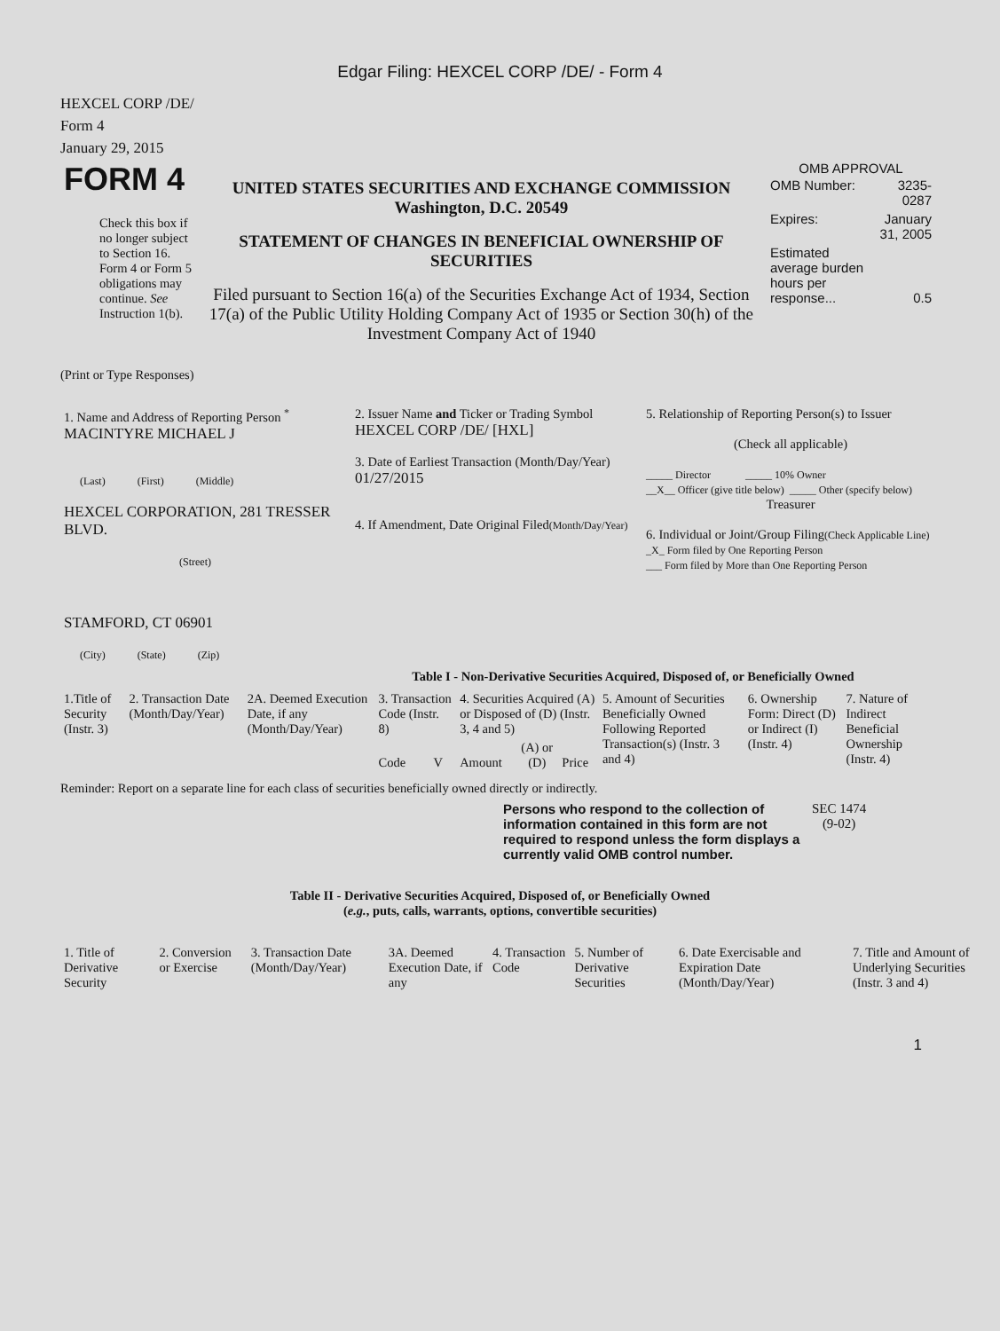Edgar Filing: HEXCEL CORP /DE/ - Form 4
HEXCEL CORP /DE/
Form 4
January 29, 2015
| FORM 4 Check this box if no longer subject to Section 16. Form 4 or Form 5 obligations may continue. See Instruction 1(b). | UNITED STATES SECURITIES AND EXCHANGE COMMISSION Washington, D.C. 20549 STATEMENT OF CHANGES IN BENEFICIAL OWNERSHIP OF SECURITIES Filed pursuant to Section 16(a) of the Securities Exchange Act of 1934, Section 17(a) of the Public Utility Holding Company Act of 1935 or Section 30(h) of the Investment Company Act of 1940 | OMB APPROVAL / OMB Number: / 3235-0287 / / Expires: / January 31, 2005 / / Estimated average burden hours per response... / 0.5 / |
(Print or Type Responses)
| 1. Name and Address of Reporting Person <sup>*</sup> MACINTYRE MICHAEL J (Last) (First) (Middle) HEXCEL CORPORATION, 281 TRESSER BLVD. (Street) STAMFORD, CT 06901 (City) (State) (Zip) | 2. Issuer Name and Ticker or Trading Symbol HEXCEL CORP /DE/ [HXL] 3. Date of Earliest Transaction (Month/Day/Year) 01/27/2015 4. If Amendment, Date Original Filed (Month/Day/Year) | 5. Relationship of Reporting Person(s) to Issuer (Check all applicable) _____ Director _____ 10% Owner __X__ Officer (give title below) _____ Other (specify below) Treasurer 6. Individual or Joint/Group Filing (Check Applicable Line) _X_ Form filed by One Reporting Person ___ Form filed by More than One Reporting Person |
Table I - Non-Derivative Securities Acquired, Disposed of, or Beneficially Owned
| 1.Title of Security (Instr. 3) | 2. Transaction Date (Month/Day/Year) | 2A. Deemed Execution Date, if any (Month/Day/Year) | 3. Transaction Code (Instr. 8) | | 4. Securities Acquired (A) or Disposed of (D) (Instr. 3, 4 and 5) | | | 5. Amount of Securities Beneficially Owned Following Reported Transaction(s) (Instr. 3 and 4) | 6. Ownership Form: Direct (D) or Indirect (I) (Instr. 4) | 7. Nature of Indirect Beneficial Ownership (Instr. 4) |
| --- | --- | --- | --- | --- | --- | --- | --- | --- | --- | --- |
| | | | Code | V | Amount | (A) or (D) | Price | | | |
Reminder: Report on a separate line for each class of securities beneficially owned directly or indirectly.
| Persons who respond to the collection of information contained in this form are not required to respond unless the form displays a currently valid OMB control number. | SEC 1474 (9-02) |
Table II - Derivative Securities Acquired, Disposed of, or Beneficially Owned
(e.g., puts, calls, warrants, options, convertible securities)
| 1. Title of Derivative Security | 2. Conversion or Exercise | 3. Transaction Date (Month/Day/Year) | 3A. Deemed Execution Date, if any | 4. Transaction Code | 5. Number of Derivative Securities | 6. Date Exercisable and Expiration Date (Month/Day/Year) | 7. Title and Amount of Underlying Securities (Instr. 3 and 4) |
| --- | --- | --- | --- | --- | --- | --- | --- |
1